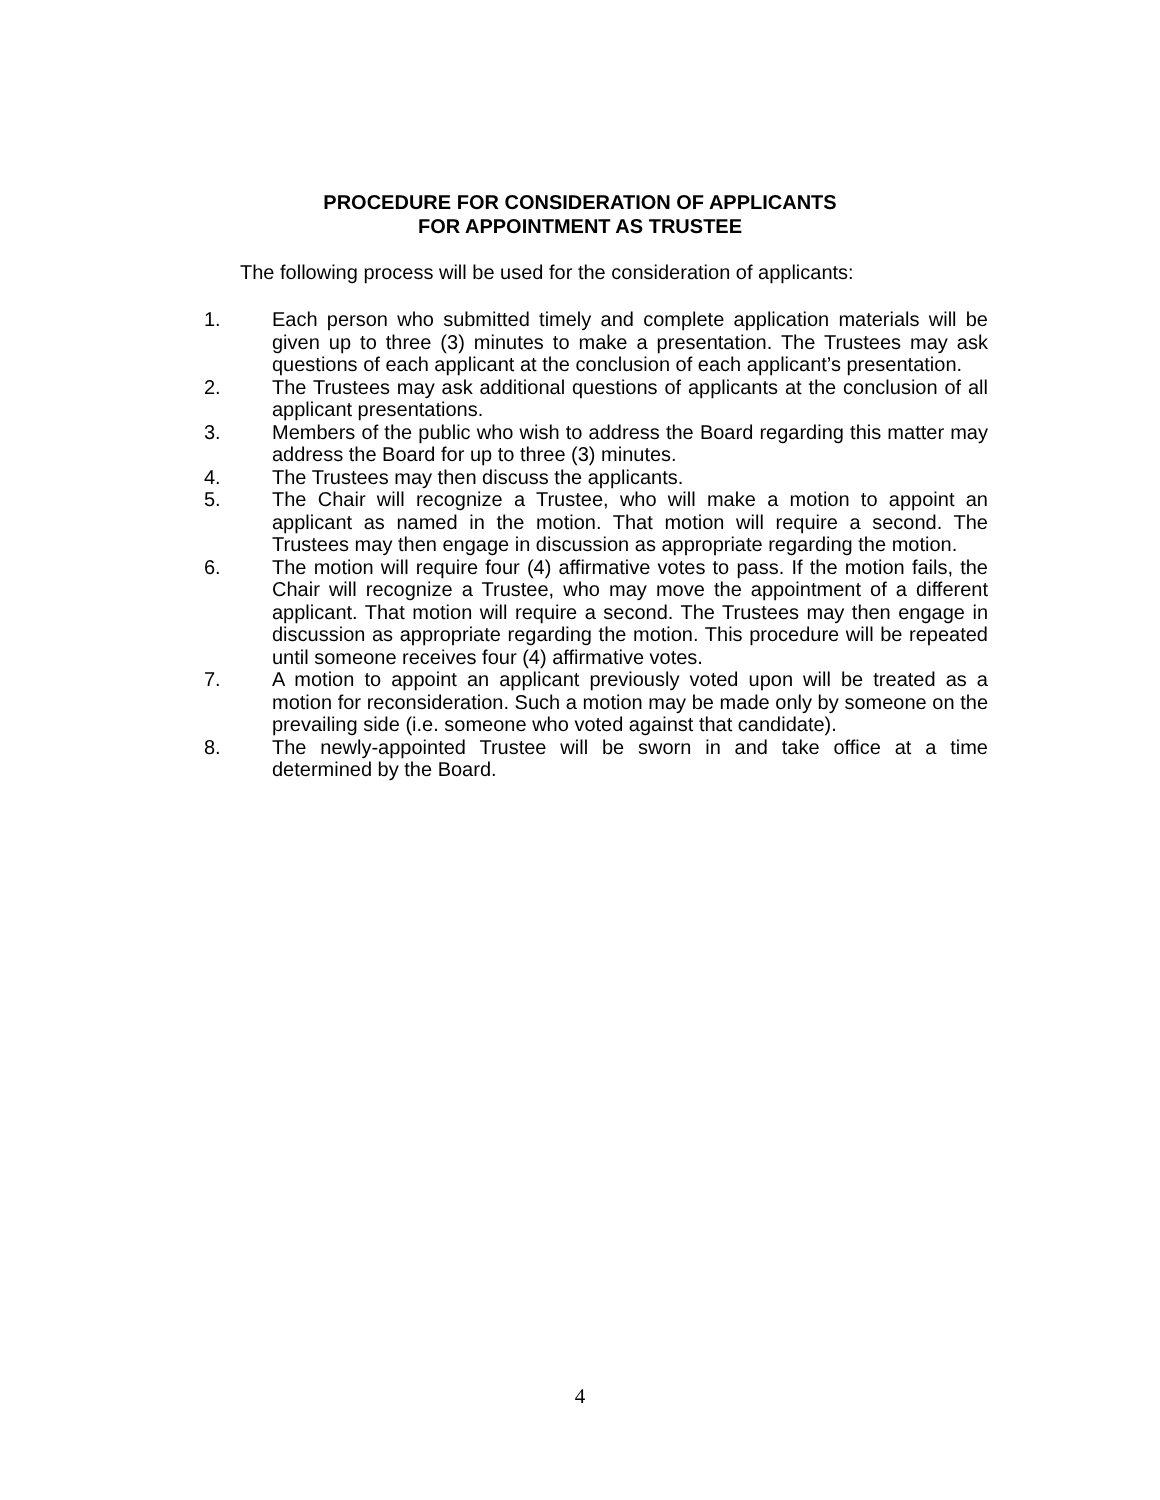PROCEDURE FOR CONSIDERATION OF APPLICANTS
FOR APPOINTMENT AS TRUSTEE
The following process will be used for the consideration of applicants:
1. Each person who submitted timely and complete application materials will be given up to three (3) minutes to make a presentation. The Trustees may ask questions of each applicant at the conclusion of each applicant’s presentation.
2. The Trustees may ask additional questions of applicants at the conclusion of all applicant presentations.
3. Members of the public who wish to address the Board regarding this matter may address the Board for up to three (3) minutes.
4. The Trustees may then discuss the applicants.
5. The Chair will recognize a Trustee, who will make a motion to appoint an applicant as named in the motion. That motion will require a second. The Trustees may then engage in discussion as appropriate regarding the motion.
6. The motion will require four (4) affirmative votes to pass. If the motion fails, the Chair will recognize a Trustee, who may move the appointment of a different applicant. That motion will require a second. The Trustees may then engage in discussion as appropriate regarding the motion. This procedure will be repeated until someone receives four (4) affirmative votes.
7. A motion to appoint an applicant previously voted upon will be treated as a motion for reconsideration. Such a motion may be made only by someone on the prevailing side (i.e. someone who voted against that candidate).
8. The newly-appointed Trustee will be sworn in and take office at a time determined by the Board.
4